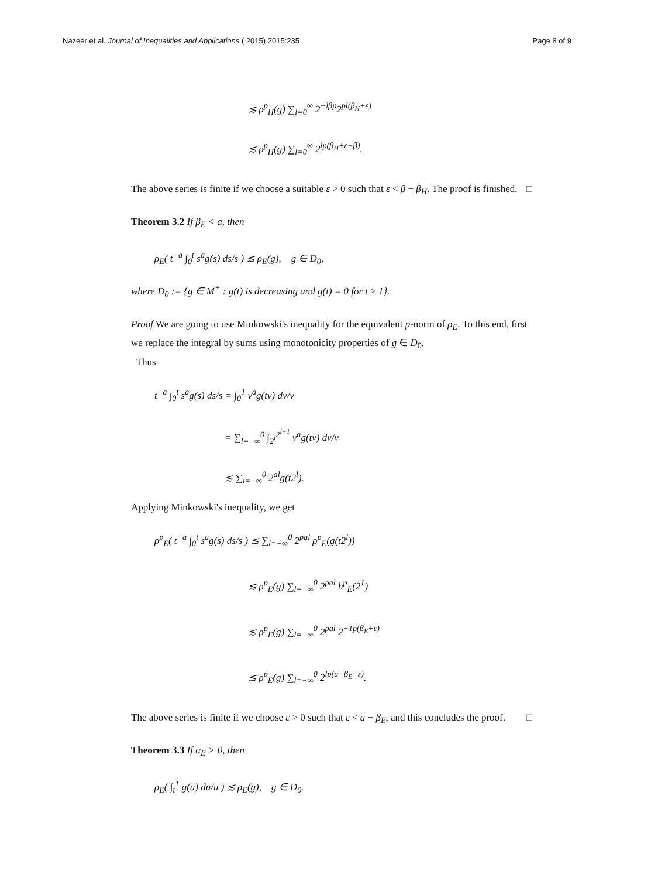Nazeer et al. Journal of Inequalities and Applications ( 2015) 2015:235 Page 8 of 9
≲ ρ<sup>p</sup><sub>H</sub>(g) ∑<sub>l=0</sub><sup>∞</sup> 2<sup>−lβp</sup>2<sup>pl(β<sub>H</sub>+ε)</sup>
≲ ρ<sup>p</sup><sub>H</sub>(g) ∑<sub>l=0</sub><sup>∞</sup> 2<sup>lp(β<sub>H</sub>+ε−β)</sup>.
The above series is finite if we choose a suitable ε > 0 such that ε < β − β<sub>H</sub>. The proof is finished. □
Theorem 3.2 If β<sub>E</sub> < a, then
ρ<sub>E</sub>( t<sup>−a</sup> ∫<sub>0</sub><sup>t</sup> s<sup>a</sup>g(s) ds/s ) ≲ ρ<sub>E</sub>(g), g ∈ D<sub>0</sub>,
where D<sub>0</sub> := {g ∈ M<sup>+</sup> : g(t) is decreasing and g(t) = 0 for t ≥ 1}.
Proof We are going to use Minkowski's inequality for the equivalent p-norm of ρ<sub>E</sub>. To this end, first we replace the integral by sums using monotonicity properties of g ∈ D<sub>0</sub>.
Thus
t<sup>−a</sup> ∫<sub>0</sub><sup>t</sup> s<sup>a</sup>g(s) ds/s = ∫<sub>0</sub><sup>1</sup> v<sup>a</sup>g(tv) dv/v
= ∑<sub>l=−∞</sub><sup>0</sup> ∫<sub>2<sup>l</sup></sub><sup>2<sup>l+1</sup></sup> v<sup>a</sup>g(tv) dv/v
≲ ∑<sub>l=−∞</sub><sup>0</sup> 2<sup>al</sup>g(t2<sup>l</sup>).
Applying Minkowski's inequality, we get
ρ<sup>p</sup><sub>E</sub>( t<sup>−a</sup> ∫<sub>0</sub><sup>t</sup> s<sup>a</sup>g(s) ds/s ) ≲ ∑<sub>l=−∞</sub><sup>0</sup> 2<sup>pal</sup> ρ<sup>p</sup><sub>E</sub>(g(t2<sup>l</sup>))
≲ ρ<sup>p</sup><sub>E</sub>(g) ∑<sub>l=−∞</sub><sup>0</sup> 2<sup>pal</sup> h<sup>p</sup><sub>E</sub>(2<sup>1</sup>)
≲ ρ<sup>p</sup><sub>E</sub>(g) ∑<sub>l=−∞</sub><sup>0</sup> 2<sup>pal</sup> 2<sup>−1p(β<sub>E</sub>+ε)</sup>
≲ ρ<sup>p</sup><sub>E</sub>(g) ∑<sub>l=−∞</sub><sup>0</sup> 2<sup>lp(a−β<sub>E</sub>−ε)</sup>.
The above series is finite if we choose ε > 0 such that ε < a − β<sub>E</sub>, and this concludes the proof. □
Theorem 3.3 If α<sub>E</sub> > 0, then
ρ<sub>E</sub>( ∫<sub>t</sub><sup>1</sup> g(u) du/u ) ≲ ρ<sub>E</sub>(g), g ∈ D<sub>0</sub>.